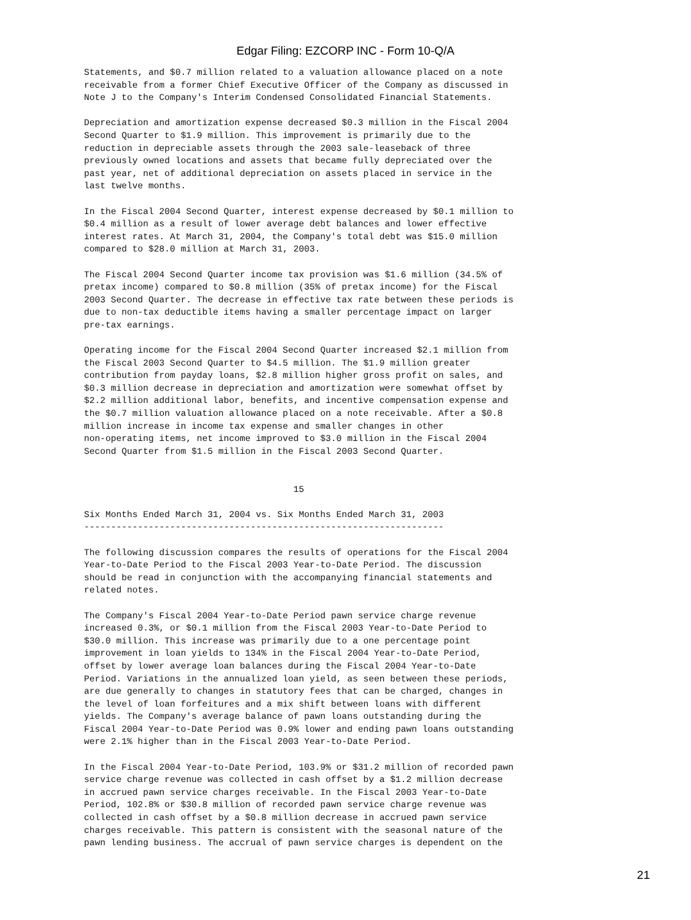Edgar Filing: EZCORP INC - Form 10-Q/A
Statements, and $0.7 million related to a valuation allowance placed on a note
receivable from a former Chief Executive Officer of the Company as discussed in
Note J to the Company's Interim Condensed Consolidated Financial Statements.

Depreciation and amortization expense decreased $0.3 million in the Fiscal 2004
Second Quarter to $1.9 million. This improvement is primarily due to the
reduction in depreciable assets through the 2003 sale-leaseback of three
previously owned locations and assets that became fully depreciated over the
past year, net of additional depreciation on assets placed in service in the
last twelve months.

In the Fiscal 2004 Second Quarter, interest expense decreased by $0.1 million to
$0.4 million as a result of lower average debt balances and lower effective
interest rates. At March 31, 2004, the Company's total debt was $15.0 million
compared to $28.0 million at March 31, 2003.

The Fiscal 2004 Second Quarter income tax provision was $1.6 million (34.5% of
pretax income) compared to $0.8 million (35% of pretax income) for the Fiscal
2003 Second Quarter. The decrease in effective tax rate between these periods is
due to non-tax deductible items having a smaller percentage impact on larger
pre-tax earnings.

Operating income for the Fiscal 2004 Second Quarter increased $2.1 million from
the Fiscal 2003 Second Quarter to $4.5 million. The $1.9 million greater
contribution from payday loans, $2.8 million higher gross profit on sales, and
$0.3 million decrease in depreciation and amortization were somewhat offset by
$2.2 million additional labor, benefits, and incentive compensation expense and
the $0.7 million valuation allowance placed on a note receivable. After a $0.8
million increase in income tax expense and smaller changes in other
non-operating items, net income improved to $3.0 million in the Fiscal 2004
Second Quarter from $1.5 million in the Fiscal 2003 Second Quarter.


                                       15

Six Months Ended March 31, 2004 vs. Six Months Ended March 31, 2003
-------------------------------------------------------------------

The following discussion compares the results of operations for the Fiscal 2004
Year-to-Date Period to the Fiscal 2003 Year-to-Date Period. The discussion
should be read in conjunction with the accompanying financial statements and
related notes.

The Company's Fiscal 2004 Year-to-Date Period pawn service charge revenue
increased 0.3%, or $0.1 million from the Fiscal 2003 Year-to-Date Period to
$30.0 million. This increase was primarily due to a one percentage point
improvement in loan yields to 134% in the Fiscal 2004 Year-to-Date Period,
offset by lower average loan balances during the Fiscal 2004 Year-to-Date
Period. Variations in the annualized loan yield, as seen between these periods,
are due generally to changes in statutory fees that can be charged, changes in
the level of loan forfeitures and a mix shift between loans with different
yields. The Company's average balance of pawn loans outstanding during the
Fiscal 2004 Year-to-Date Period was 0.9% lower and ending pawn loans outstanding
were 2.1% higher than in the Fiscal 2003 Year-to-Date Period.

In the Fiscal 2004 Year-to-Date Period, 103.9% or $31.2 million of recorded pawn
service charge revenue was collected in cash offset by a $1.2 million decrease
in accrued pawn service charges receivable. In the Fiscal 2003 Year-to-Date
Period, 102.8% or $30.8 million of recorded pawn service charge revenue was
collected in cash offset by a $0.8 million decrease in accrued pawn service
charges receivable. This pattern is consistent with the seasonal nature of the
pawn lending business. The accrual of pawn service charges is dependent on the
21